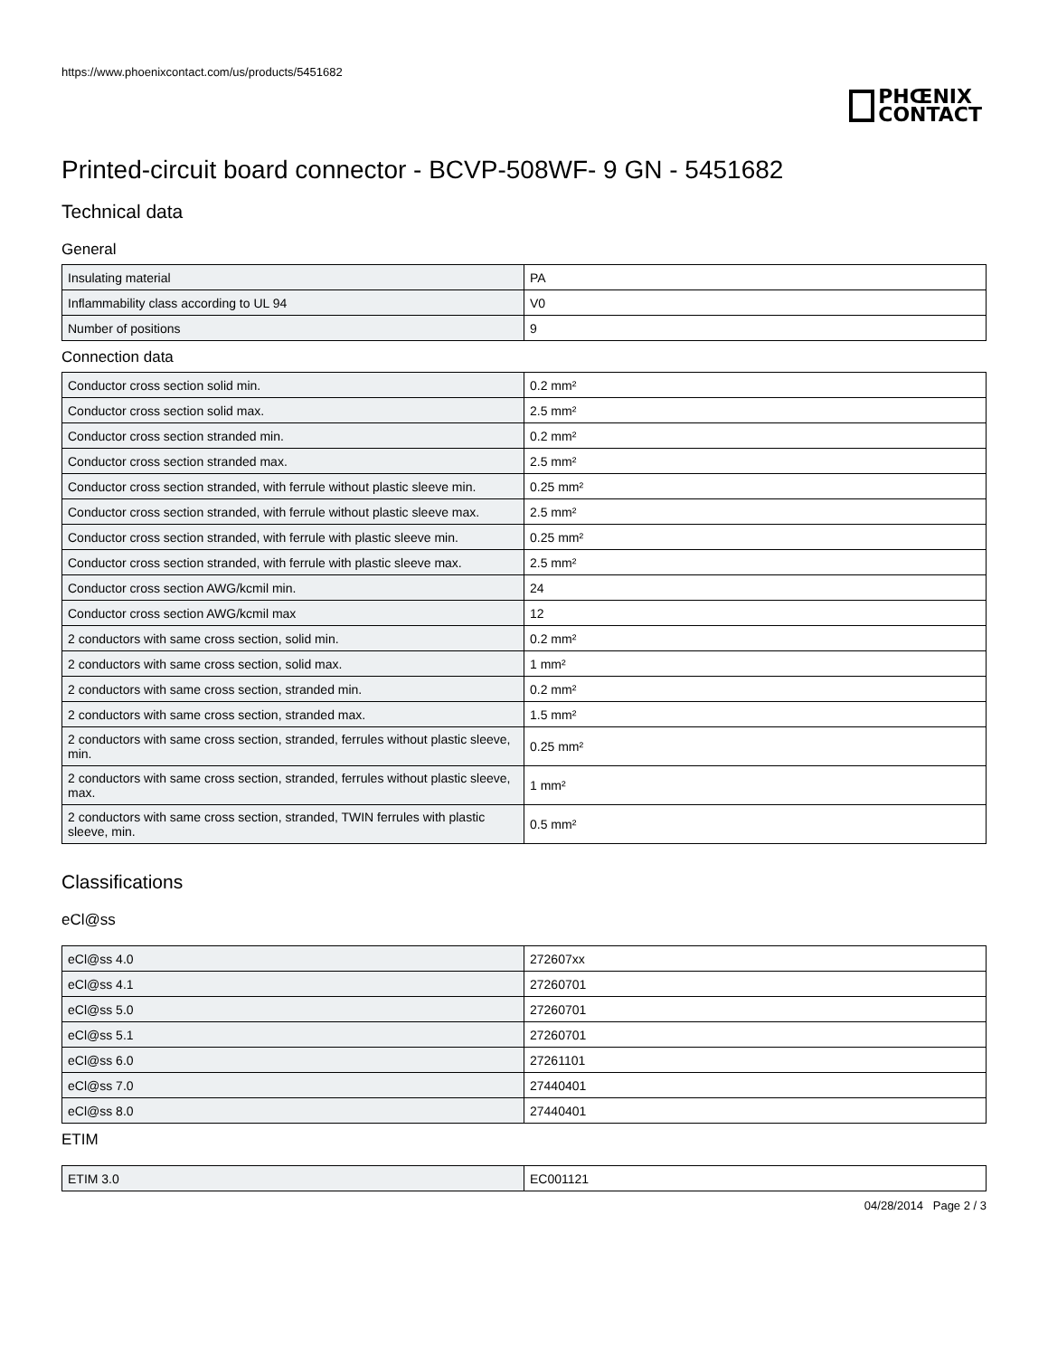https://www.phoenixcontact.com/us/products/5451682
PHŒNIX
CONTACT
Printed-circuit board connector - BCVP-508WF- 9 GN - 5451682
Technical data
General
| Insulating material | PA |
| Inflammability class according to UL 94 | V0 |
| Number of positions | 9 |
Connection data
| Conductor cross section solid min. | 0.2 mm² |
| Conductor cross section solid max. | 2.5 mm² |
| Conductor cross section stranded min. | 0.2 mm² |
| Conductor cross section stranded max. | 2.5 mm² |
| Conductor cross section stranded, with ferrule without plastic sleeve min. | 0.25 mm² |
| Conductor cross section stranded, with ferrule without plastic sleeve max. | 2.5 mm² |
| Conductor cross section stranded, with ferrule with plastic sleeve min. | 0.25 mm² |
| Conductor cross section stranded, with ferrule with plastic sleeve max. | 2.5 mm² |
| Conductor cross section AWG/kcmil min. | 24 |
| Conductor cross section AWG/kcmil max | 12 |
| 2 conductors with same cross section, solid min. | 0.2 mm² |
| 2 conductors with same cross section, solid max. | 1 mm² |
| 2 conductors with same cross section, stranded min. | 0.2 mm² |
| 2 conductors with same cross section, stranded max. | 1.5 mm² |
| 2 conductors with same cross section, stranded, ferrules without plastic sleeve, min. | 0.25 mm² |
| 2 conductors with same cross section, stranded, ferrules without plastic sleeve, max. | 1 mm² |
| 2 conductors with same cross section, stranded, TWIN ferrules with plastic sleeve, min. | 0.5 mm² |
Classifications
eCl@ss
| eCl@ss 4.0 | 272607xx |
| eCl@ss 4.1 | 27260701 |
| eCl@ss 5.0 | 27260701 |
| eCl@ss 5.1 | 27260701 |
| eCl@ss 6.0 | 27261101 |
| eCl@ss 7.0 | 27440401 |
| eCl@ss 8.0 | 27440401 |
ETIM
| ETIM 3.0 | EC001121 |
04/28/2014 Page 2 / 3